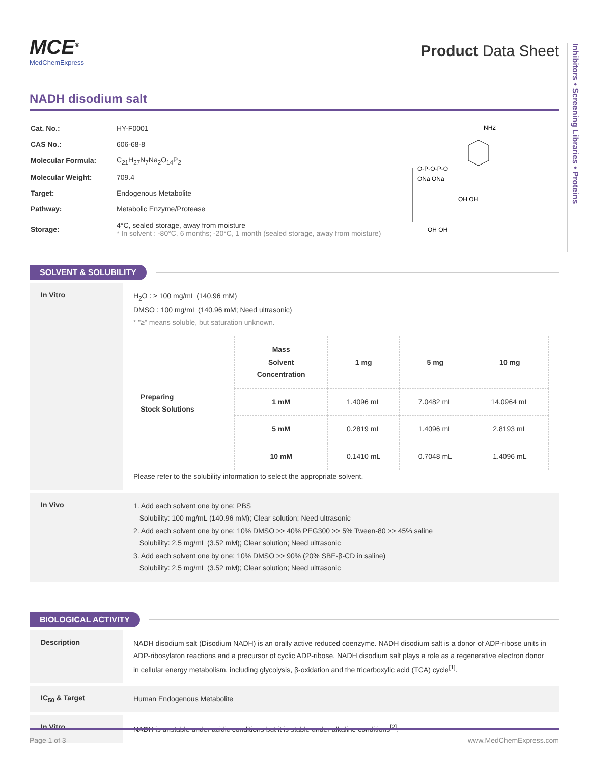Inhibitors • Screening Libraries • Proteins
MCE<sup>®</sup>
MedChemExpress
Product Data Sheet
NADH disodium salt
| Cat. No.: | HY-F0001 |
| CAS No.: | 606-68-8 |
| Molecular Formula: | C<sub>21</sub>H<sub>27</sub>N<sub>7</sub>Na<sub>2</sub>O<sub>14</sub>P<sub>2</sub> |
| Molecular Weight: | 709.4 |
| Target: | Endogenous Metabolite |
| Pathway: | Metabolic Enzyme/Protease |
| Storage: | 4°C, sealed storage, away from moisture * In solvent : -80°C, 6 months; -20°C, 1 month (sealed storage, away from moisture) |
NH2
O-P-O-P-O
ONa ONa
OH OH
OH OH
SOLVENT & SOLUBILITY
In Vitro
H<sub>2</sub>O : ≥ 100 mg/mL (140.96 mM)
DMSO : 100 mg/mL (140.96 mM; Need ultrasonic)
* "≥" means soluble, but saturation unknown.
| Preparing Stock Solutions | Mass Solvent Concentration | 1 mg | 5 mg | 10 mg |
| | 1 mM | 1.4096 mL | 7.0482 mL | 14.0964 mL |
| | 5 mM | 0.2819 mL | 1.4096 mL | 2.8193 mL |
| | 10 mM | 0.1410 mL | 0.7048 mL | 1.4096 mL |
Please refer to the solubility information to select the appropriate solvent.
In Vivo
1. Add each solvent one by one: PBS
Solubility: 100 mg/mL (140.96 mM); Clear solution; Need ultrasonic
2. Add each solvent one by one: 10% DMSO >> 40% PEG300 >> 5% Tween-80 >> 45% saline
Solubility: 2.5 mg/mL (3.52 mM); Clear solution; Need ultrasonic
3. Add each solvent one by one: 10% DMSO >> 90% (20% SBE-β-CD in saline)
Solubility: 2.5 mg/mL (3.52 mM); Clear solution; Need ultrasonic
BIOLOGICAL ACTIVITY
Description
NADH disodium salt (Disodium NADH) is an orally active reduced coenzyme. NADH disodium salt is a donor of ADP-ribose units in ADP-ribosylaton reactions and a precursor of cyclic ADP-ribose. NADH disodium salt plays a role as a regenerative electron donor in cellular energy metabolism, including glycolysis, β-oxidation and the tricarboxylic acid (TCA) cycle<sup>[1]</sup>.
IC<sub>50</sub> & Target
Human Endogenous Metabolite
In Vitro
NADH is unstable under acidic conditions but it is stable under alkaline conditions<sup>[2]</sup>.
Page 1 of 3 www.MedChemExpress.com